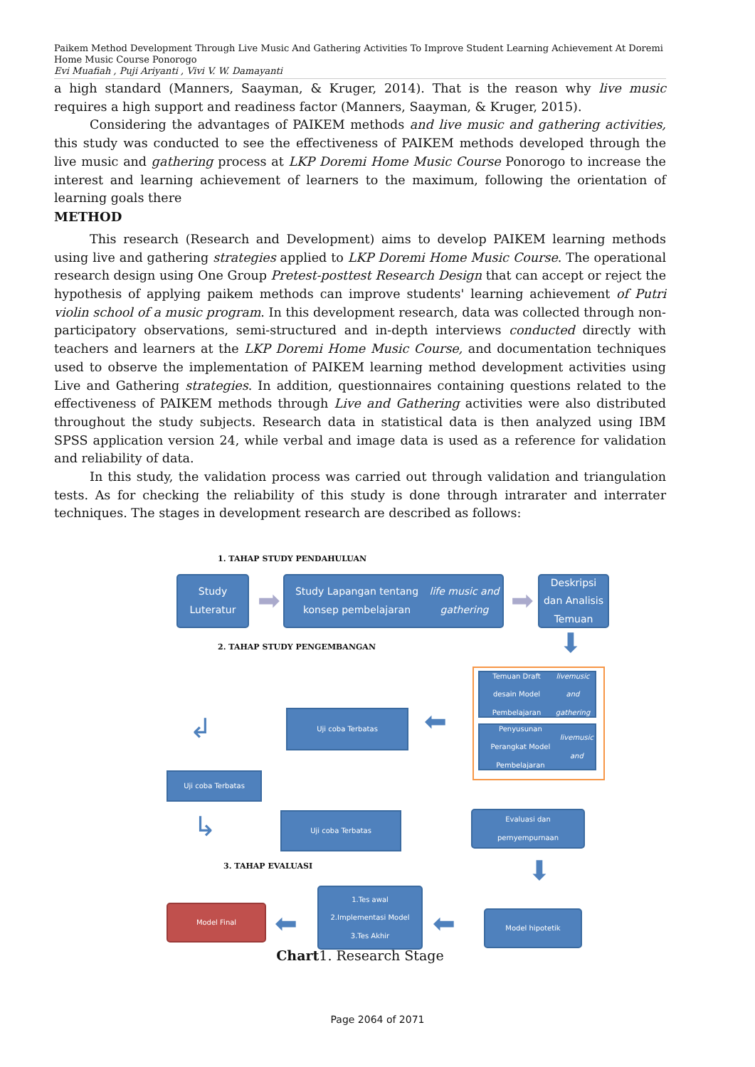Paikem Method Development Through Live Music And Gathering Activities To Improve Student Learning Achievement At Doremi Home Music Course Ponorogo
Evi Muafiah , Puji Ariyanti , Vivi V. W. Damayanti
a high standard (Manners, Saayman, & Kruger, 2014). That is the reason why live music requires a high support and readiness factor (Manners, Saayman, & Kruger, 2015).
Considering the advantages of PAIKEM methods and live music and gathering activities, this study was conducted to see the effectiveness of PAIKEM methods developed through the live music and gathering process at LKP Doremi Home Music Course Ponorogo to increase the interest and learning achievement of learners to the maximum, following the orientation of learning goals there
METHOD
This research (Research and Development) aims to develop PAIKEM learning methods using live and gathering strategies applied to LKP Doremi Home Music Course. The operational research design using One Group Pretest-posttest Research Design that can accept or reject the hypothesis of applying paikem methods can improve students' learning achievement of Putri violin school of a music program. In this development research, data was collected through non-participatory observations, semi-structured and in-depth interviews conducted directly with teachers and learners at the LKP Doremi Home Music Course, and documentation techniques used to observe the implementation of PAIKEM learning method development activities using Live and Gathering strategies. In addition, questionnaires containing questions related to the effectiveness of PAIKEM methods through Live and Gathering activities were also distributed throughout the study subjects. Research data in statistical data is then analyzed using IBM SPSS application version 24, while verbal and image data is used as a reference for validation and reliability of data.
In this study, the validation process was carried out through validation and triangulation tests. As for checking the reliability of this study is done through intrarater and interrater techniques. The stages in development research are described as follows:
1. TAHAP STUDY PENDAHULUAN
Study Luteratur
➡
Study Lapangan tentang konsep pembelajaran life music and gathering
➡
Deskripsi dan Analisis Temuan
2. TAHAP STUDY PENGEMBANGAN ⬇
Temuan Draft desain Model Pembelajaran livemusic and gathering
Penyusunan Perangkat Model Pembelajaran livemusic and
⬅
Uji coba Terbatas
↲
Uji coba Terbatas
↳ Uji coba Terbatas
Evaluasi dan pernyempurnaan
3. TAHAP EVALUASI ⬇
Model Final
⬅
1.Tes awal
2.Implementasi Model
3.Tes Akhir
⬅ Model hipotetik
Chart1. Research Stage
Page 2064 of 2071